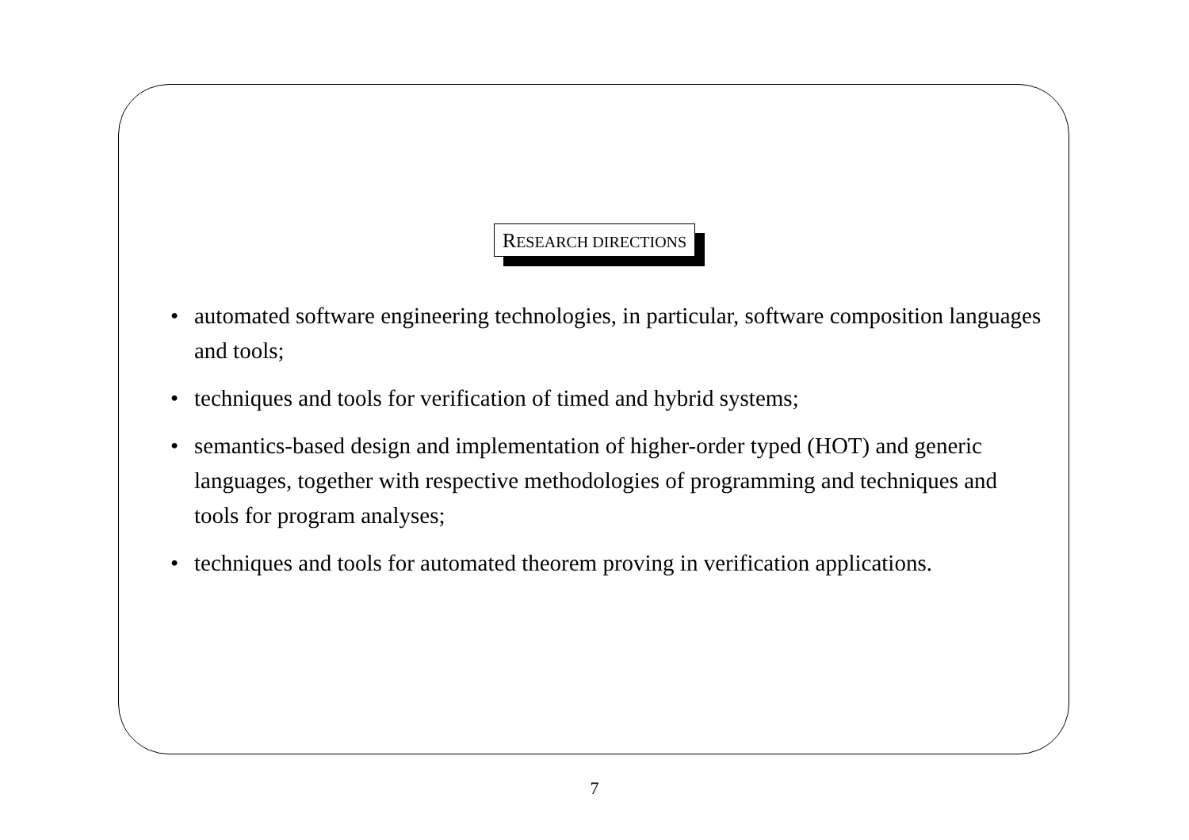RESEARCH DIRECTIONS
• automated software engineering technologies, in particular, software composition languages and tools;
• techniques and tools for verification of timed and hybrid systems;
• semantics-based design and implementation of higher-order typed (HOT) and generic languages, together with respective methodologies of programming and techniques and tools for program analyses;
• techniques and tools for automated theorem proving in verification applications.
7